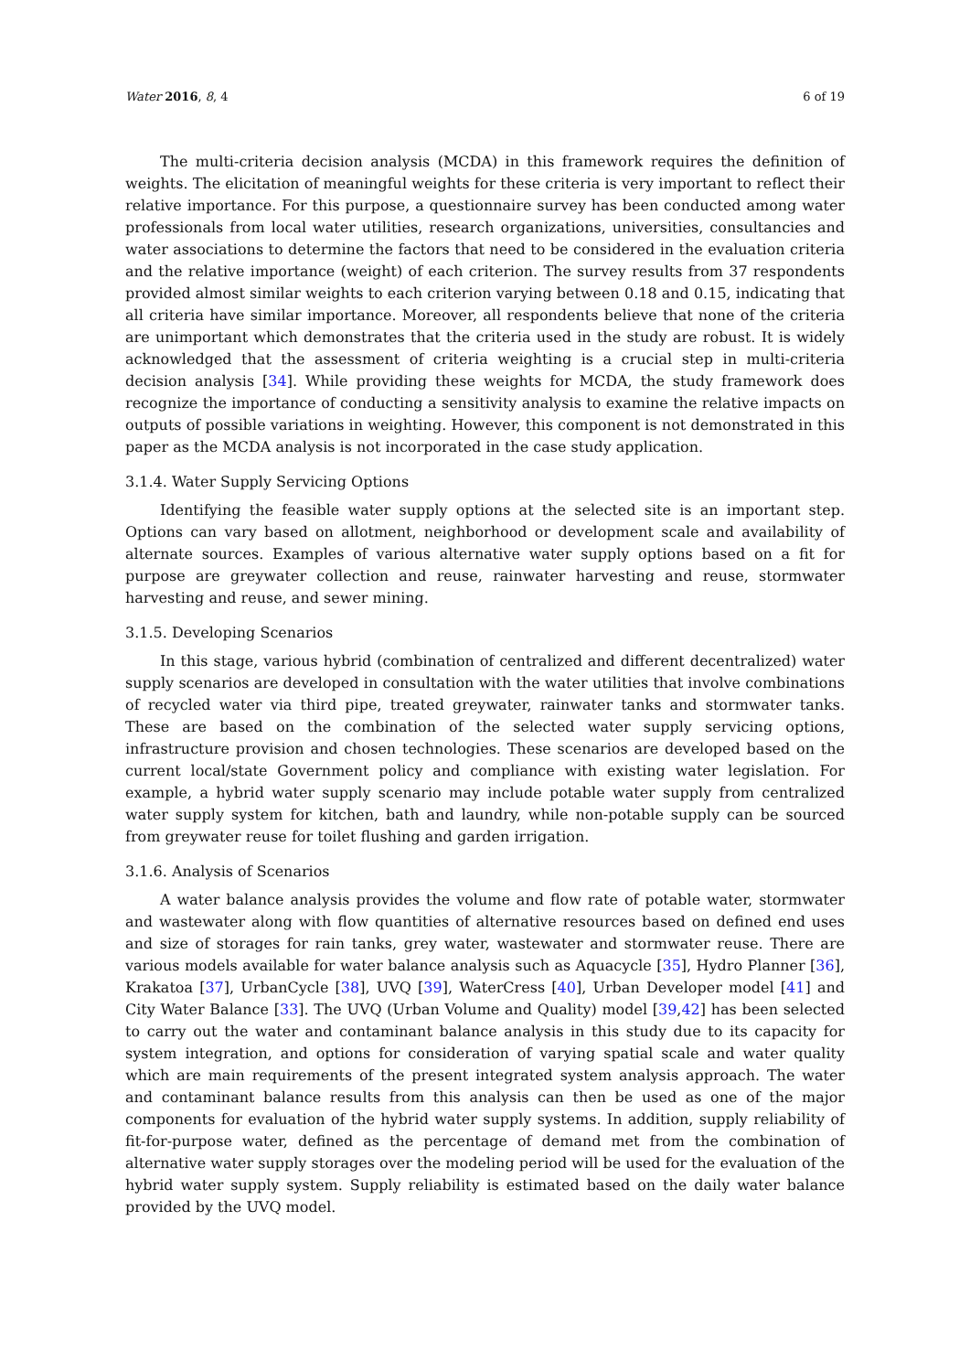Water 2016, 8, 4 6 of 19
The multi-criteria decision analysis (MCDA) in this framework requires the definition of weights. The elicitation of meaningful weights for these criteria is very important to reflect their relative importance. For this purpose, a questionnaire survey has been conducted among water professionals from local water utilities, research organizations, universities, consultancies and water associations to determine the factors that need to be considered in the evaluation criteria and the relative importance (weight) of each criterion. The survey results from 37 respondents provided almost similar weights to each criterion varying between 0.18 and 0.15, indicating that all criteria have similar importance. Moreover, all respondents believe that none of the criteria are unimportant which demonstrates that the criteria used in the study are robust. It is widely acknowledged that the assessment of criteria weighting is a crucial step in multi-criteria decision analysis [34]. While providing these weights for MCDA, the study framework does recognize the importance of conducting a sensitivity analysis to examine the relative impacts on outputs of possible variations in weighting. However, this component is not demonstrated in this paper as the MCDA analysis is not incorporated in the case study application.
3.1.4. Water Supply Servicing Options
Identifying the feasible water supply options at the selected site is an important step. Options can vary based on allotment, neighborhood or development scale and availability of alternate sources. Examples of various alternative water supply options based on a fit for purpose are greywater collection and reuse, rainwater harvesting and reuse, stormwater harvesting and reuse, and sewer mining.
3.1.5. Developing Scenarios
In this stage, various hybrid (combination of centralized and different decentralized) water supply scenarios are developed in consultation with the water utilities that involve combinations of recycled water via third pipe, treated greywater, rainwater tanks and stormwater tanks. These are based on the combination of the selected water supply servicing options, infrastructure provision and chosen technologies. These scenarios are developed based on the current local/state Government policy and compliance with existing water legislation. For example, a hybrid water supply scenario may include potable water supply from centralized water supply system for kitchen, bath and laundry, while non-potable supply can be sourced from greywater reuse for toilet flushing and garden irrigation.
3.1.6. Analysis of Scenarios
A water balance analysis provides the volume and flow rate of potable water, stormwater and wastewater along with flow quantities of alternative resources based on defined end uses and size of storages for rain tanks, grey water, wastewater and stormwater reuse. There are various models available for water balance analysis such as Aquacycle [35], Hydro Planner [36], Krakatoa [37], UrbanCycle [38], UVQ [39], WaterCress [40], Urban Developer model [41] and City Water Balance [33]. The UVQ (Urban Volume and Quality) model [39,42] has been selected to carry out the water and contaminant balance analysis in this study due to its capacity for system integration, and options for consideration of varying spatial scale and water quality which are main requirements of the present integrated system analysis approach. The water and contaminant balance results from this analysis can then be used as one of the major components for evaluation of the hybrid water supply systems. In addition, supply reliability of fit-for-purpose water, defined as the percentage of demand met from the combination of alternative water supply storages over the modeling period will be used for the evaluation of the hybrid water supply system. Supply reliability is estimated based on the daily water balance provided by the UVQ model.